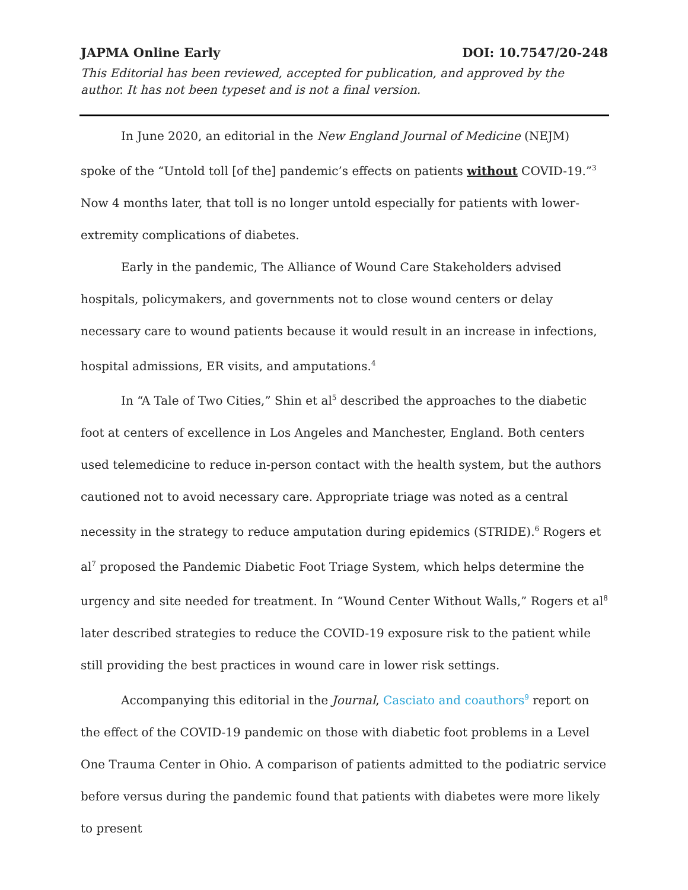JAPMA Online Early DOI: 10.7547/20-248
This Editorial has been reviewed, accepted for publication, and approved by the author. It has not been typeset and is not a final version.
In June 2020, an editorial in the New England Journal of Medicine (NEJM) spoke of the “Untold toll [of the] pandemic’s effects on patients without COVID-19.”<sup>3</sup> Now 4 months later, that toll is no longer untold especially for patients with lower-extremity complications of diabetes.
Early in the pandemic, The Alliance of Wound Care Stakeholders advised hospitals, policymakers, and governments not to close wound centers or delay necessary care to wound patients because it would result in an increase in infections, hospital admissions, ER visits, and amputations.<sup>4</sup>
In “A Tale of Two Cities,” Shin et al<sup>5</sup> described the approaches to the diabetic foot at centers of excellence in Los Angeles and Manchester, England. Both centers used telemedicine to reduce in-person contact with the health system, but the authors cautioned not to avoid necessary care. Appropriate triage was noted as a central necessity in the strategy to reduce amputation during epidemics (STRIDE).<sup>6</sup> Rogers et al<sup>7</sup> proposed the Pandemic Diabetic Foot Triage System, which helps determine the urgency and site needed for treatment. In “Wound Center Without Walls,” Rogers et al<sup>8</sup> later described strategies to reduce the COVID-19 exposure risk to the patient while still providing the best practices in wound care in lower risk settings.
Accompanying this editorial in the Journal, Casciato and coauthors<sup>9</sup> report on the effect of the COVID-19 pandemic on those with diabetic foot problems in a Level One Trauma Center in Ohio. A comparison of patients admitted to the podiatric service before versus during the pandemic found that patients with diabetes were more likely to present